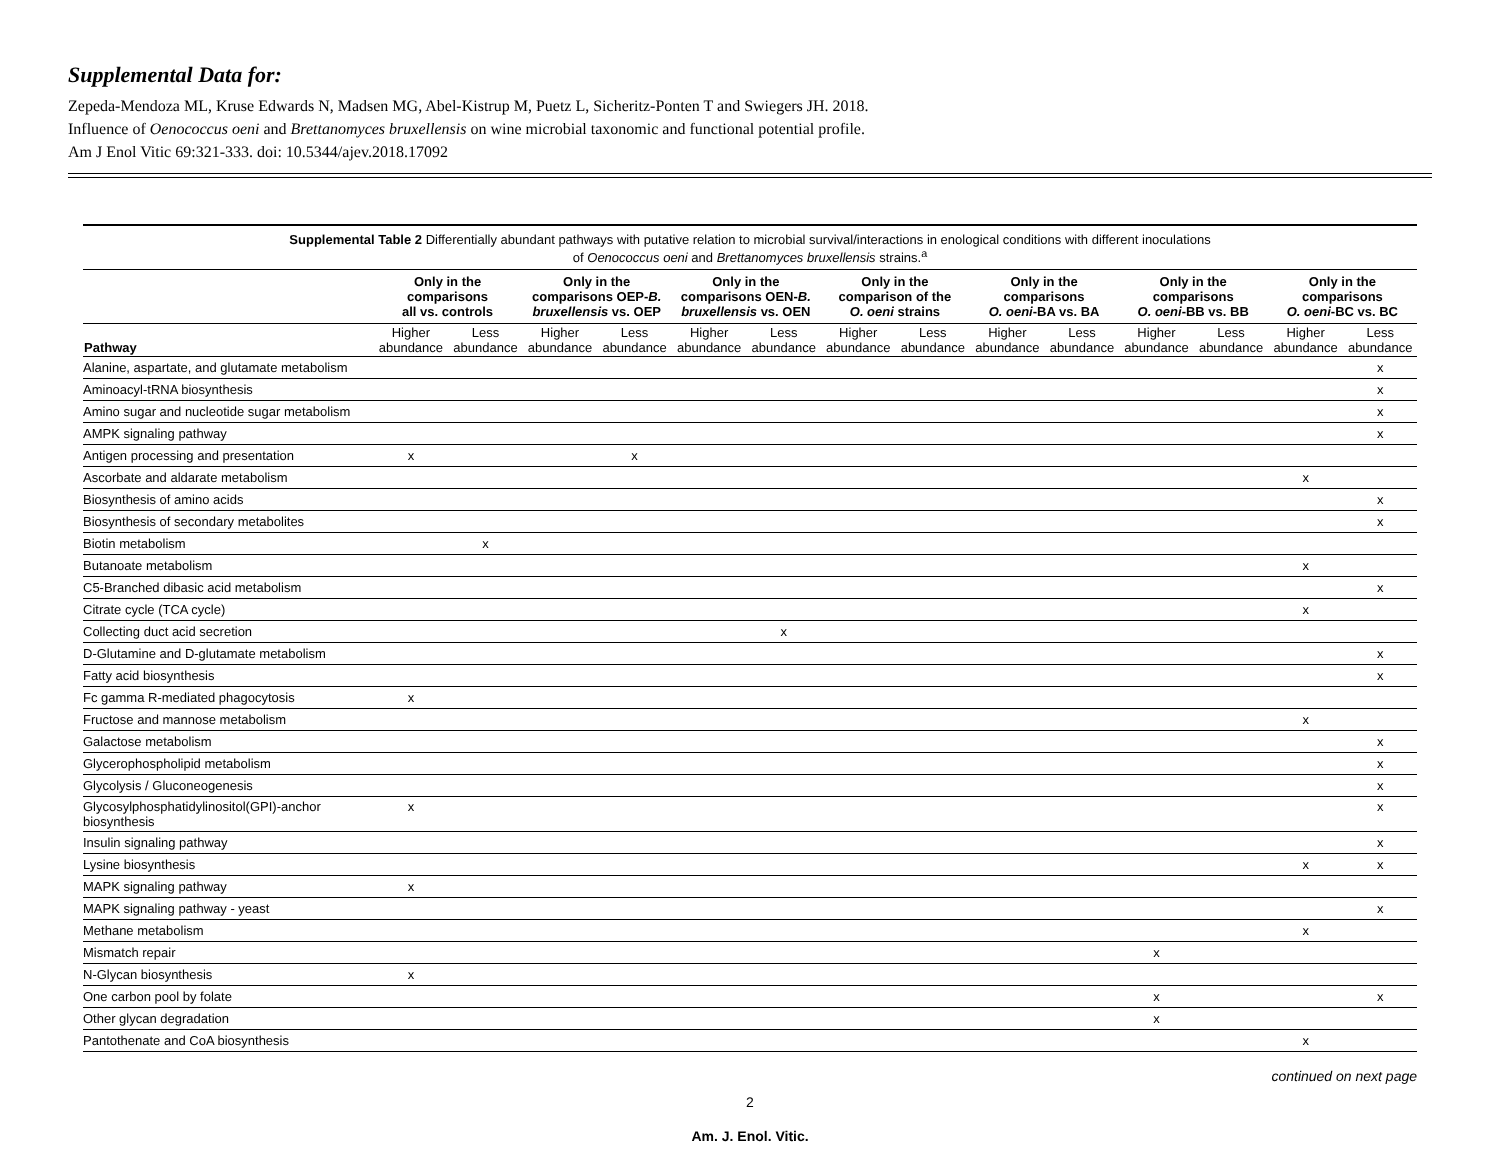Supplemental Data for:
Zepeda-Mendoza ML, Kruse Edwards N, Madsen MG, Abel-Kistrup M, Puetz L, Sicheritz-Ponten T and Swiegers JH. 2018.
Influence of Oenococcus oeni and Brettanomyces bruxellensis on wine microbial taxonomic and functional potential profile.
Am J Enol Vitic 69:321-333. doi: 10.5344/ajev.2018.17092
| Supplemental Table 2 Differentially abundant pathways with putative relation to microbial survival/interactions in enological conditions with different inoculations of Oenococcus oeni and Brettanomyces bruxellensis strains.<sup>a</sup> | | | | | | | | | | | | | | |
| | Only in the comparisons all vs. controls | | Only in the comparisons OEP- B. bruxellensis vs. OEP | | Only in the comparisons OEN- B. bruxellensis vs. OEN | | Only in the comparison of the O. oeni strains | | Only in the comparisons O. oeni -BA vs. BA | | Only in the comparisons O. oeni -BB vs. BB | | Only in the comparisons O. oeni -BC vs. BC | |
| Pathway | Higher abundance | Less abundance | Higher abundance | Less abundance | Higher abundance | Less abundance | Higher abundance | Less abundance | Higher abundance | Less abundance | Higher abundance | Less abundance | Higher abundance | Less abundance |
| Alanine, aspartate, and glutamate metabolism | | | | | | | | | | | | | | x |
| Aminoacyl-tRNA biosynthesis | | | | | | | | | | | | | | x |
| Amino sugar and nucleotide sugar metabolism | | | | | | | | | | | | | | x |
| AMPK signaling pathway | | | | | | | | | | | | | | x |
| Antigen processing and presentation | x | | | x | | | | | | | | | | |
| Ascorbate and aldarate metabolism | | | | | | | | | | | | | x | |
| Biosynthesis of amino acids | | | | | | | | | | | | | | x |
| Biosynthesis of secondary metabolites | | | | | | | | | | | | | | x |
| Biotin metabolism | | x | | | | | | | | | | | | |
| Butanoate metabolism | | | | | | | | | | | | | x | |
| C5-Branched dibasic acid metabolism | | | | | | | | | | | | | | x |
| Citrate cycle (TCA cycle) | | | | | | | | | | | | | x | |
| Collecting duct acid secretion | | | | | | x | | | | | | | | |
| D-Glutamine and D-glutamate metabolism | | | | | | | | | | | | | | x |
| Fatty acid biosynthesis | | | | | | | | | | | | | | x |
| Fc gamma R-mediated phagocytosis | x | | | | | | | | | | | | | |
| Fructose and mannose metabolism | | | | | | | | | | | | | x | |
| Galactose metabolism | | | | | | | | | | | | | | x |
| Glycerophospholipid metabolism | | | | | | | | | | | | | | x |
| Glycolysis / Gluconeogenesis | | | | | | | | | | | | | | x |
| Glycosylphosphatidylinositol(GPI)-anchor biosynthesis | x | | | | | | | | | | | | | x |
| Insulin signaling pathway | | | | | | | | | | | | | | x |
| Lysine biosynthesis | | | | | | | | | | | | | x | x |
| MAPK signaling pathway | x | | | | | | | | | | | | | |
| MAPK signaling pathway - yeast | | | | | | | | | | | | | | x |
| Methane metabolism | | | | | | | | | | | | | x | |
| Mismatch repair | | | | | | | | | | | x | | | |
| N-Glycan biosynthesis | x | | | | | | | | | | | | | |
| One carbon pool by folate | | | | | | | | | | | x | | | x |
| Other glycan degradation | | | | | | | | | | | x | | | |
| Pantothenate and CoA biosynthesis | | | | | | | | | | | | | x | |
continued on next page
2
Am. J. Enol. Vitic.